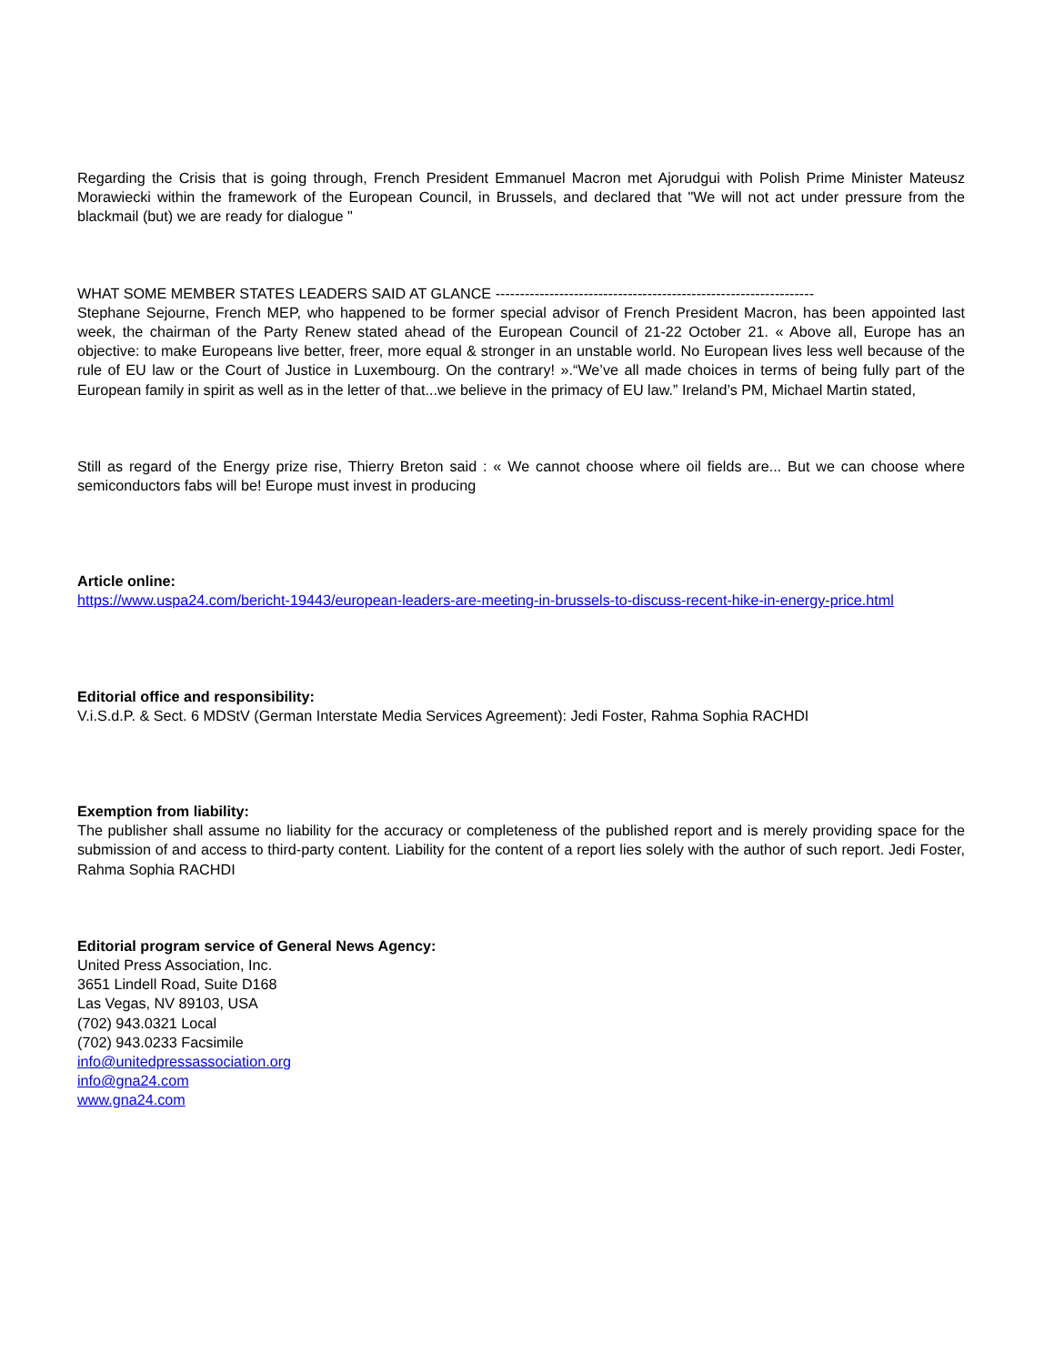Regarding the Crisis that is going through, French President Emmanuel Macron met Ajorudgui with Polish Prime Minister Mateusz Morawiecki within the framework of the European Council, in Brussels, and declared that "We will not act under pressure from the blackmail (but) we are ready for dialogue "
WHAT SOME MEMBER STATES LEADERS SAID AT GLANCE -----------------------------------------------------------------
Stephane Sejourne, French MEP, who happened to be former special advisor of French President Macron, has been appointed last week, the chairman of the Party Renew stated ahead of the European Council of 21-22 October 21. « Above all, Europe has an objective: to make Europeans live better, freer, more equal & stronger in an unstable world. No European lives less well because of the rule of EU law or the Court of Justice in Luxembourg. On the contrary! ».“We’ve all made choices in terms of being fully part of the European family in spirit as well as in the letter of that...we believe in the primacy of EU law.” Ireland’s PM, Michael Martin stated,
Still as regard of the Energy prize rise, Thierry Breton said : « We cannot choose where oil fields are... But we can choose where semiconductors fabs will be! Europe must invest in producing
Article online:
https://www.uspa24.com/bericht-19443/european-leaders-are-meeting-in-brussels-to-discuss-recent-hike-in-energy-price.html
Editorial office and responsibility:
V.i.S.d.P. & Sect. 6 MDStV (German Interstate Media Services Agreement): Jedi Foster, Rahma Sophia RACHDI
Exemption from liability:
The publisher shall assume no liability for the accuracy or completeness of the published report and is merely providing space for the submission of and access to third-party content. Liability for the content of a report lies solely with the author of such report. Jedi Foster, Rahma Sophia RACHDI
Editorial program service of General News Agency:
United Press Association, Inc.
3651 Lindell Road, Suite D168
Las Vegas, NV 89103, USA
(702) 943.0321 Local
(702) 943.0233 Facsimile
info@unitedpressassociation.org
info@gna24.com
www.gna24.com